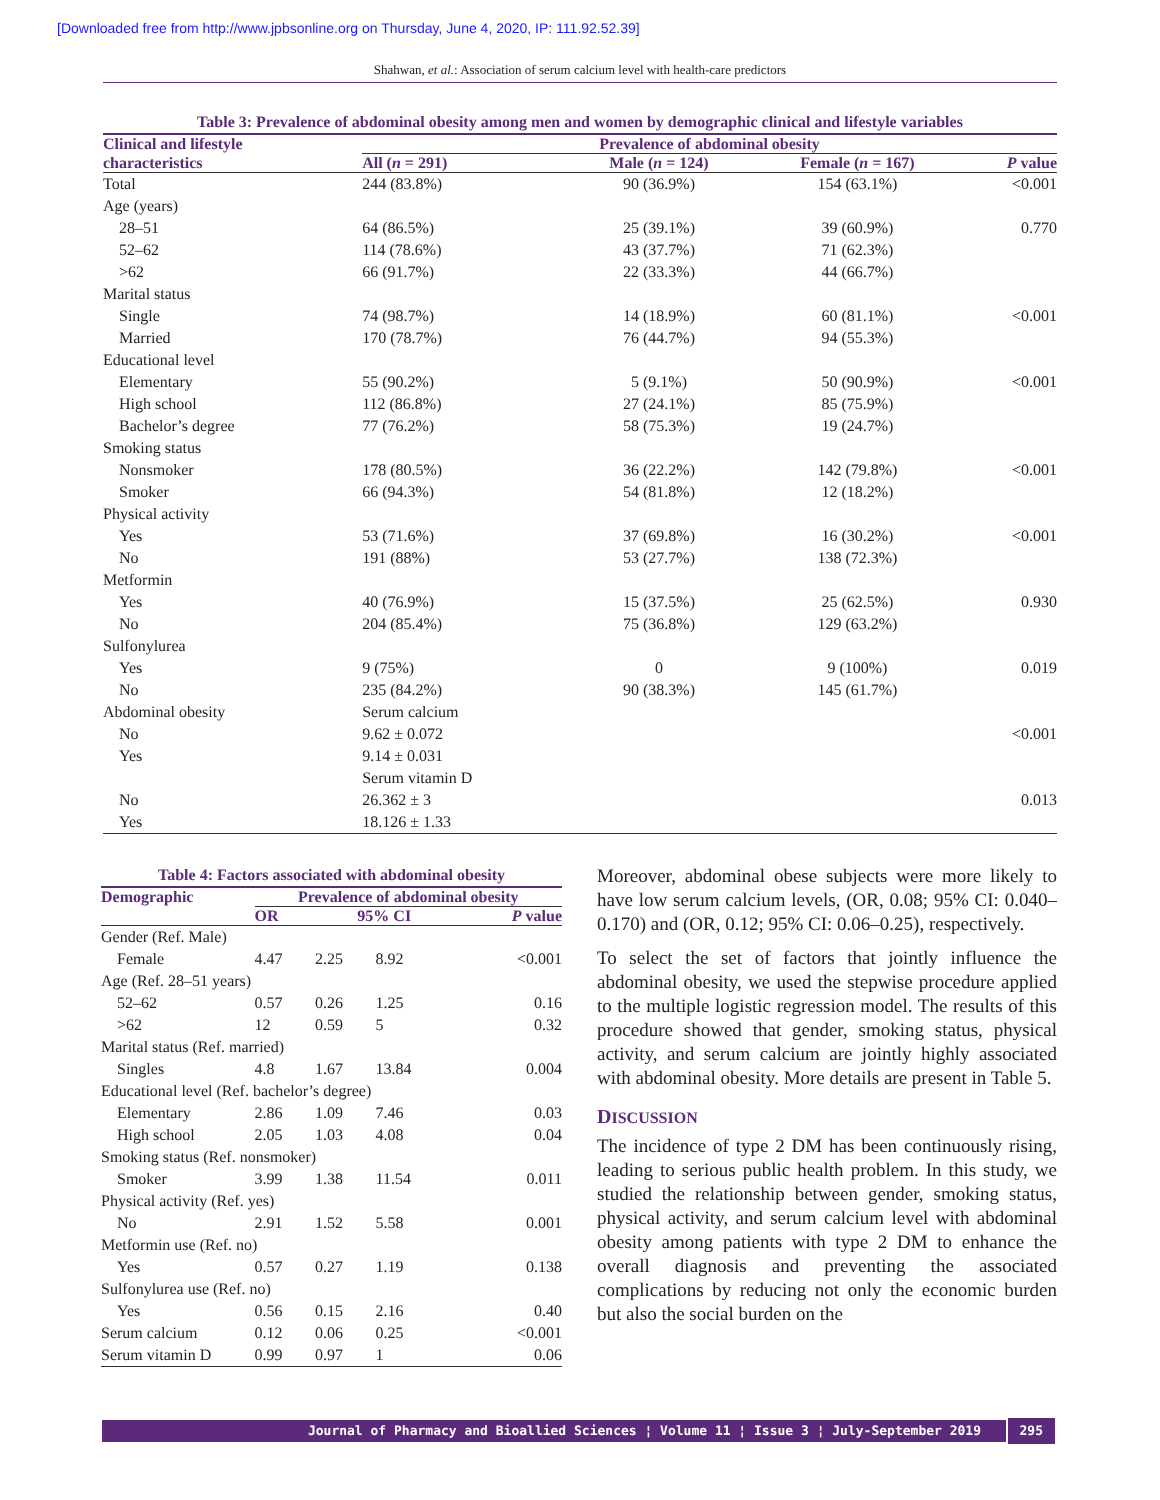[Downloaded free from http://www.jpbsonline.org on Thursday, June 4, 2020, IP: 111.92.52.39]
Shahwan, et al.: Association of serum calcium level with health-care predictors
Table 3: Prevalence of abdominal obesity among men and women by demographic clinical and lifestyle variables
| Clinical and lifestyle | Prevalence of abdominal obesity | | | |
| --- | --- | --- | --- | --- |
| characteristics | All ( n = 291) | Male ( n = 124) | Female ( n = 167) | P value |
| Total | 244 (83.8%) | 90 (36.9%) | 154 (63.1%) | <0.001 |
| Age (years) | | | | |
| 28–51 | 64 (86.5%) | 25 (39.1%) | 39 (60.9%) | 0.770 |
| 52–62 | 114 (78.6%) | 43 (37.7%) | 71 (62.3%) | |
| >62 | 66 (91.7%) | 22 (33.3%) | 44 (66.7%) | |
| Marital status | | | | |
| Single | 74 (98.7%) | 14 (18.9%) | 60 (81.1%) | <0.001 |
| Married | 170 (78.7%) | 76 (44.7%) | 94 (55.3%) | |
| Educational level | | | | |
| Elementary | 55 (90.2%) | 5 (9.1%) | 50 (90.9%) | <0.001 |
| High school | 112 (86.8%) | 27 (24.1%) | 85 (75.9%) | |
| Bachelor’s degree | 77 (76.2%) | 58 (75.3%) | 19 (24.7%) | |
| Smoking status | | | | |
| Nonsmoker | 178 (80.5%) | 36 (22.2%) | 142 (79.8%) | <0.001 |
| Smoker | 66 (94.3%) | 54 (81.8%) | 12 (18.2%) | |
| Physical activity | | | | |
| Yes | 53 (71.6%) | 37 (69.8%) | 16 (30.2%) | <0.001 |
| No | 191 (88%) | 53 (27.7%) | 138 (72.3%) | |
| Metformin | | | | |
| Yes | 40 (76.9%) | 15 (37.5%) | 25 (62.5%) | 0.930 |
| No | 204 (85.4%) | 75 (36.8%) | 129 (63.2%) | |
| Sulfonylurea | | | | |
| Yes | 9 (75%) | 0 | 9 (100%) | 0.019 |
| No | 235 (84.2%) | 90 (38.3%) | 145 (61.7%) | |
| Abdominal obesity | Serum calcium | | | |
| No | 9.62 ± 0.072 | | | <0.001 |
| Yes | 9.14 ± 0.031 | | | |
| | Serum vitamin D | | | |
| No | 26.362 ± 3 | | | 0.013 |
| Yes | 18.126 ± 1.33 | | | |
Table 4: Factors associated with abdominal obesity
| Demographic | Prevalence of abdominal obesity | | | |
| --- | --- | --- | --- | --- |
| | OR | 95% CI | | P value |
| Gender (Ref. Male) | | | | |
| Female | 4.47 | 2.25 | 8.92 | <0.001 |
| Age (Ref. 28–51 years) | | | | |
| 52–62 | 0.57 | 0.26 | 1.25 | 0.16 |
| >62 | 12 | 0.59 | 5 | 0.32 |
| Marital status (Ref. married) | | | | |
| Singles | 4.8 | 1.67 | 13.84 | 0.004 |
| Educational level (Ref. bachelor’s degree) | | | | |
| Elementary | 2.86 | 1.09 | 7.46 | 0.03 |
| High school | 2.05 | 1.03 | 4.08 | 0.04 |
| Smoking status (Ref. nonsmoker) | | | | |
| Smoker | 3.99 | 1.38 | 11.54 | 0.011 |
| Physical activity (Ref. yes) | | | | |
| No | 2.91 | 1.52 | 5.58 | 0.001 |
| Metformin use (Ref. no) | | | | |
| Yes | 0.57 | 0.27 | 1.19 | 0.138 |
| Sulfonylurea use (Ref. no) | | | | |
| Yes | 0.56 | 0.15 | 2.16 | 0.40 |
| Serum calcium | 0.12 | 0.06 | 0.25 | <0.001 |
| Serum vitamin D | 0.99 | 0.97 | 1 | 0.06 |
Moreover, abdominal obese subjects were more likely to have low serum calcium levels, (OR, 0.08; 95% CI: 0.040–0.170) and (OR, 0.12; 95% CI: 0.06–0.25), respectively.
To select the set of factors that jointly influence the abdominal obesity, we used the stepwise procedure applied to the multiple logistic regression model. The results of this procedure showed that gender, smoking status, physical activity, and serum calcium are jointly highly associated with abdominal obesity. More details are present in Table 5.
DISCUSSION
The incidence of type 2 DM has been continuously rising, leading to serious public health problem. In this study, we studied the relationship between gender, smoking status, physical activity, and serum calcium level with abdominal obesity among patients with type 2 DM to enhance the overall diagnosis and preventing the associated complications by reducing not only the economic burden but also the social burden on the
Journal of Pharmacy and Bioallied Sciences ¦ Volume 11 ¦ Issue 3 ¦ July-September 2019 295